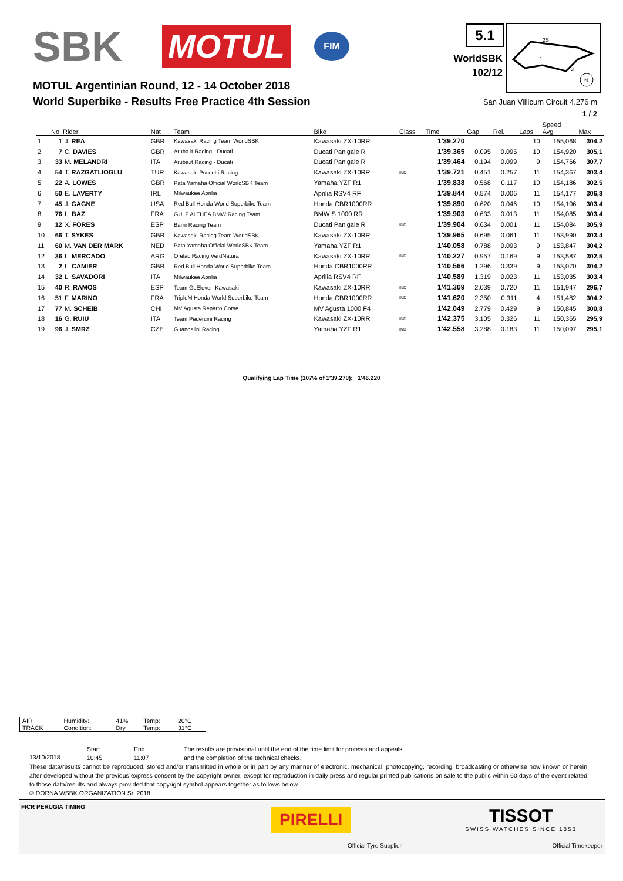SBK
MOTUL
FIM
5.1
WorldSBK
102/12
2S
1
3
N
MOTUL Argentinian Round, 12 - 14 October 2018
World Superbike - Results Free Practice 4th Session
San Juan Villicum Circuit 4.276 m
1 / 2
| | No. Rider | | Nat | Team | Bike | Class | Time | Gap | Rel. | Laps | Speed Avg | Max |
| --- | --- | --- | --- | --- | --- | --- | --- | --- | --- | --- | --- | --- |
| 1 | 1 | J. REA | GBR | Kawasaki Racing Team WorldSBK | Kawasaki ZX-10RR | | 1'39.270 | | | 10 | 155,068 | 304,2 |
| 2 | 7 | C. DAVIES | GBR | Aruba.it Racing - Ducati | Ducati Panigale R | | 1'39.365 | 0.095 | 0.095 | 10 | 154,920 | 305,1 |
| 3 | 33 | M. MELANDRI | ITA | Aruba.it Racing - Ducati | Ducati Panigale R | | 1'39.464 | 0.194 | 0.099 | 9 | 154,766 | 307,7 |
| 4 | 54 | T. RAZGATLIOGLU | TUR | Kawasaki Puccetti Racing | Kawasaki ZX-10RR | IND | 1'39.721 | 0.451 | 0.257 | 11 | 154,367 | 303,4 |
| 5 | 22 | A. LOWES | GBR | Pata Yamaha Official WorldSBK Team | Yamaha YZF R1 | | 1'39.838 | 0.568 | 0.117 | 10 | 154,186 | 302,5 |
| 6 | 50 | E. LAVERTY | IRL | Milwaukee Aprilia | Aprilia RSV4 RF | | 1'39.844 | 0.574 | 0.006 | 11 | 154,177 | 306,8 |
| 7 | 45 | J. GAGNE | USA | Red Bull Honda World Superbike Team | Honda CBR1000RR | | 1'39.890 | 0.620 | 0.046 | 10 | 154,106 | 303,4 |
| 8 | 76 | L. BAZ | FRA | GULF ALTHEA BMW Racing Team | BMW S 1000 RR | | 1'39.903 | 0.633 | 0.013 | 11 | 154,085 | 303,4 |
| 9 | 12 | X. FORES | ESP | Barni Racing Team | Ducati Panigale R | IND | 1'39.904 | 0.634 | 0.001 | 11 | 154,084 | 305,9 |
| 10 | 66 | T. SYKES | GBR | Kawasaki Racing Team WorldSBK | Kawasaki ZX-10RR | | 1'39.965 | 0.695 | 0.061 | 11 | 153,990 | 303,4 |
| 11 | 60 | M. VAN DER MARK | NED | Pata Yamaha Official WorldSBK Team | Yamaha YZF R1 | | 1'40.058 | 0.788 | 0.093 | 9 | 153,847 | 304,2 |
| 12 | 36 | L. MERCADO | ARG | Orelac Racing VerdNatura | Kawasaki ZX-10RR | IND | 1'40.227 | 0.957 | 0.169 | 9 | 153,587 | 302,5 |
| 13 | 2 | L. CAMIER | GBR | Red Bull Honda World Superbike Team | Honda CBR1000RR | | 1'40.566 | 1.296 | 0.339 | 9 | 153,070 | 304,2 |
| 14 | 32 | L. SAVADORI | ITA | Milwaukee Aprilia | Aprilia RSV4 RF | | 1'40.589 | 1.319 | 0.023 | 11 | 153,035 | 303,4 |
| 15 | 40 | R. RAMOS | ESP | Team GoEleven Kawasaki | Kawasaki ZX-10RR | IND | 1'41.309 | 2.039 | 0.720 | 11 | 151,947 | 296,7 |
| 16 | 51 | F. MARINO | FRA | TripleM Honda World Superbike Team | Honda CBR1000RR | IND | 1'41.620 | 2.350 | 0.311 | 4 | 151,482 | 304,2 |
| 17 | 77 | M. SCHEIB | CHI | MV Agusta Reparto Corse | MV Agusta 1000 F4 | | 1'42.049 | 2.779 | 0.429 | 9 | 150,845 | 300,8 |
| 18 | 16 | G. RUIU | ITA | Team Pedercini Racing | Kawasaki ZX-10RR | IND | 1'42.375 | 3.105 | 0.326 | 11 | 150,365 | 295,9 |
| 19 | 96 | J. SMRZ | CZE | Guandalini Racing | Yamaha YZF R1 | IND | 1'42.558 | 3.288 | 0.183 | 11 | 150,097 | 295,1 |
Qualifying Lap Time (107% of 1'39.270): 1'46.220
| AIR | Humidity: | 41% | Temp: | 20°C |
| TRACK | Condition: | Dry | Temp: | 31°C |
13/10/2018
Start
10:45
End
11:07
The results are provisional until the end of the time limit for protests and appeals
and the completion of the technical checks.
These data/results cannot be reproduced, stored and/or transmitted in whole or in part by any manner of electronic, mechanical, photocopying, recording, broadcasting or otherwise now known or herein after developed without the previous express consent by the copyright owner, except for reproduction in daily press and regular printed publications on sale to the public within 60 days of the event related to those data/results and always provided that copyright symbol appears together as follows below.
© DORNA WSBK ORGANIZATION Srl 2018
FICR PERUGIA TIMING
PIRELLI
Official Tyre Supplier
TISSOT
SWISS WATCHES SINCE 1853
Official Timekeeper